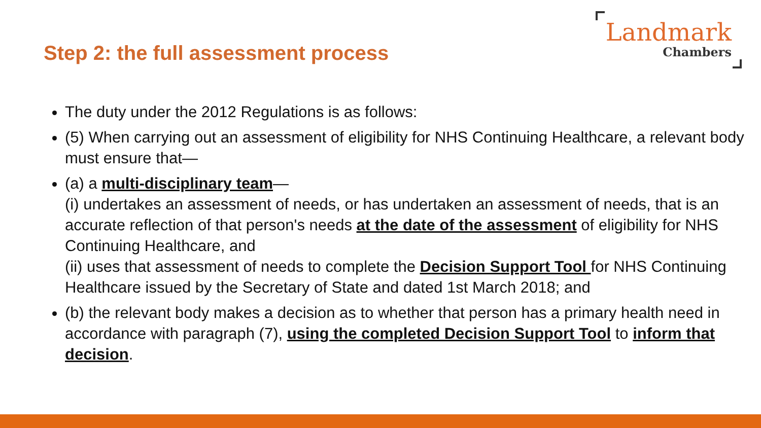Step 2: the full assessment process
Landmark
Chambers
The duty under the 2012 Regulations is as follows:
(5) When carrying out an assessment of eligibility for NHS Continuing Healthcare, a relevant body must ensure that—
(a) a multi-disciplinary team—
(i) undertakes an assessment of needs, or has undertaken an assessment of needs, that is an accurate reflection of that person's needs at the date of the assessment of eligibility for NHS Continuing Healthcare, and
(ii) uses that assessment of needs to complete the Decision Support Tool for NHS Continuing Healthcare issued by the Secretary of State and dated 1st March 2018; and
(b) the relevant body makes a decision as to whether that person has a primary health need in accordance with paragraph (7), using the completed Decision Support Tool to inform that decision.